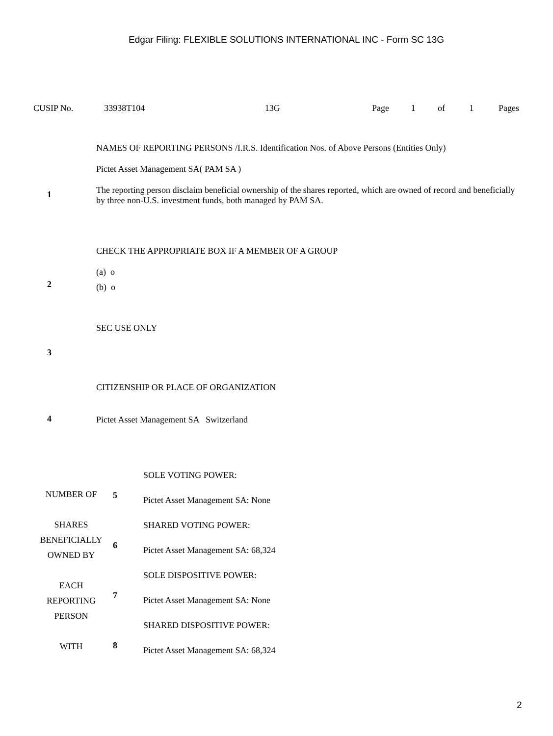Edgar Filing: FLEXIBLE SOLUTIONS INTERNATIONAL INC - Form SC 13G
| CUSIP No. | 33938T104 | 13G | Page | 1 | of | 1 | Pages |
| 1 | NAMES OF REPORTING PERSONS /I.R.S. Identification Nos. of Above Persons (Entities Only) Pictet Asset Management SA( PAM SA ) The reporting person disclaim beneficial ownership of the shares reported, which are owned of record and beneficially by three non-U.S. investment funds, both managed by PAM SA. |
| 2 | CHECK THE APPROPRIATE BOX IF A MEMBER OF A GROUP (a) o (b) o |
| 3 | SEC USE ONLY |
| 4 | CITIZENSHIP OR PLACE OF ORGANIZATION Pictet Asset Management SA Switzerland |
| NUMBER OF SHARES BENEFICIALLY OWNED BY EACH REPORTING PERSON WITH | 5 | SOLE VOTING POWER: Pictet Asset Management SA: None |
| | 6 | SHARED VOTING POWER: Pictet Asset Management SA: 68,324 |
| | 7 | SOLE DISPOSITIVE POWER: Pictet Asset Management SA: None |
| | 8 | SHARED DISPOSITIVE POWER: Pictet Asset Management SA: 68,324 |
2